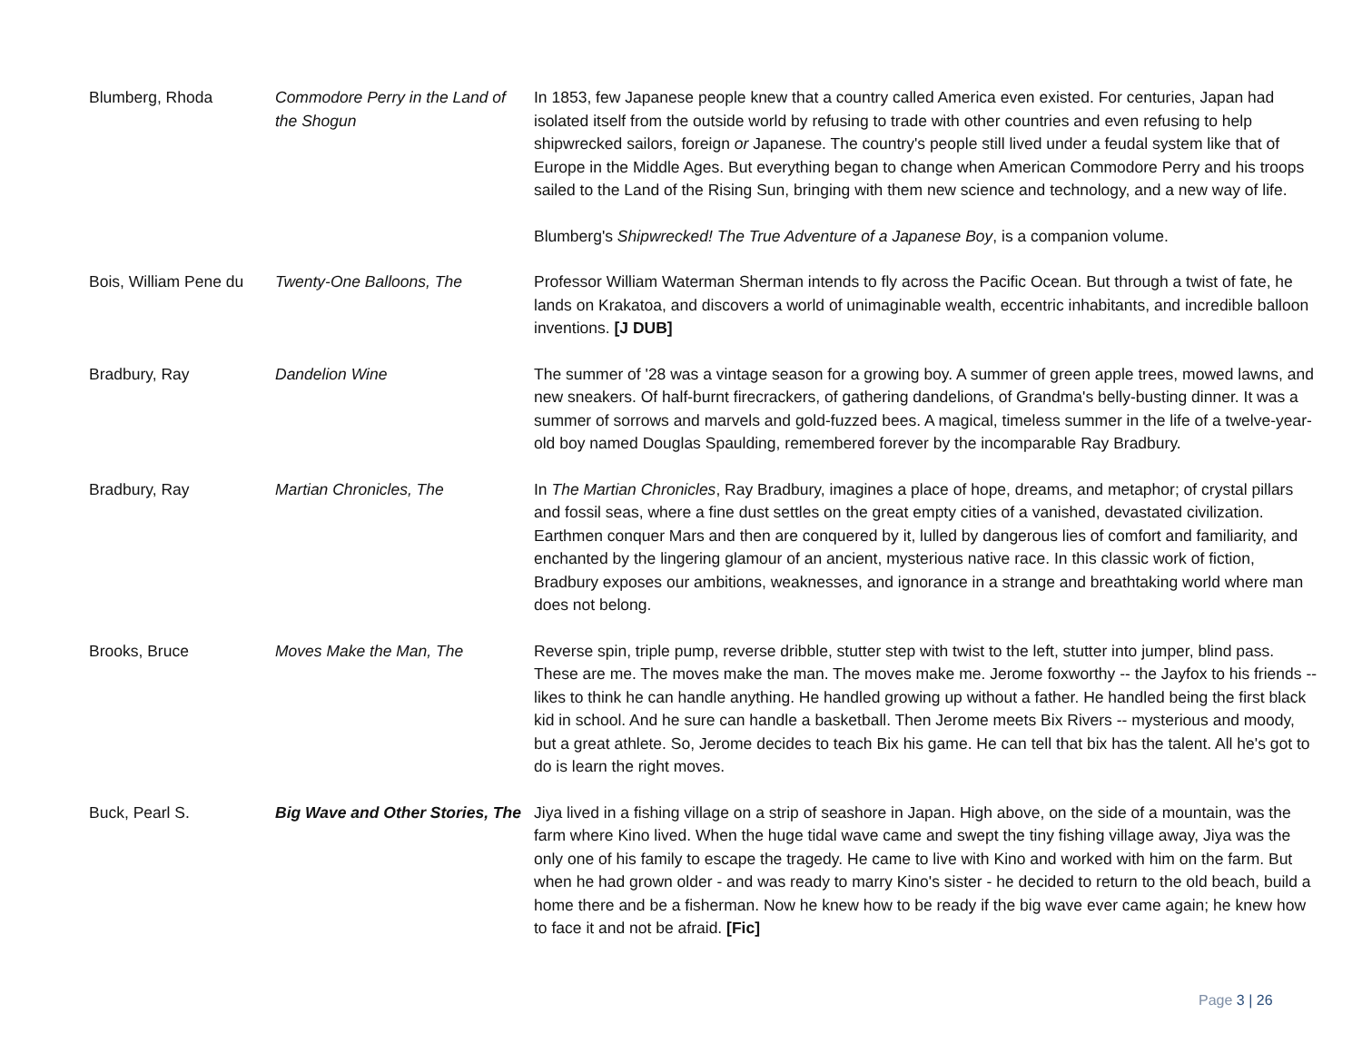| Blumberg, Rhoda | Commodore Perry in the Land of the Shogun | In 1853, few Japanese people knew that a country called America even existed. For centuries, Japan had isolated itself from the outside world by refusing to trade with other countries and even refusing to help shipwrecked sailors, foreign or Japanese. The country's people still lived under a feudal system like that of Europe in the Middle Ages. But everything began to change when American Commodore Perry and his troops sailed to the Land of the Rising Sun, bringing with them new science and technology, and a new way of life. Blumberg's Shipwrecked! The True Adventure of a Japanese Boy , is a companion volume. |
| Bois, William Pene du | Twenty-One Balloons, The | Professor William Waterman Sherman intends to fly across the Pacific Ocean. But through a twist of fate, he lands on Krakatoa, and discovers a world of unimaginable wealth, eccentric inhabitants, and incredible balloon inventions. [J DUB] |
| Bradbury, Ray | Dandelion Wine | The summer of '28 was a vintage season for a growing boy. A summer of green apple trees, mowed lawns, and new sneakers. Of half-burnt firecrackers, of gathering dandelions, of Grandma's belly-busting dinner. It was a summer of sorrows and marvels and gold-fuzzed bees. A magical, timeless summer in the life of a twelve-year-old boy named Douglas Spaulding, remembered forever by the incomparable Ray Bradbury. |
| Bradbury, Ray | Martian Chronicles, The | In The Martian Chronicles , Ray Bradbury, imagines a place of hope, dreams, and metaphor; of crystal pillars and fossil seas, where a fine dust settles on the great empty cities of a vanished, devastated civilization. Earthmen conquer Mars and then are conquered by it, lulled by dangerous lies of comfort and familiarity, and enchanted by the lingering glamour of an ancient, mysterious native race. In this classic work of fiction, Bradbury exposes our ambitions, weaknesses, and ignorance in a strange and breathtaking world where man does not belong. |
| Brooks, Bruce | Moves Make the Man, The | Reverse spin, triple pump, reverse dribble, stutter step with twist to the left, stutter into jumper, blind pass. These are me. The moves make the man. The moves make me. Jerome foxworthy -- the Jayfox to his friends -- likes to think he can handle anything. He handled growing up without a father. He handled being the first black kid in school. And he sure can handle a basketball. Then Jerome meets Bix Rivers -- mysterious and moody, but a great athlete. So, Jerome decides to teach Bix his game. He can tell that bix has the talent. All he's got to do is learn the right moves. |
| Buck, Pearl S. | Big Wave and Other Stories, The | Jiya lived in a fishing village on a strip of seashore in Japan. High above, on the side of a mountain, was the farm where Kino lived. When the huge tidal wave came and swept the tiny fishing village away, Jiya was the only one of his family to escape the tragedy. He came to live with Kino and worked with him on the farm. But when he had grown older - and was ready to marry Kino's sister - he decided to return to the old beach, build a home there and be a fisherman. Now he knew how to be ready if the big wave ever came again; he knew how to face it and not be afraid. [Fic] |
Page 3 | 26